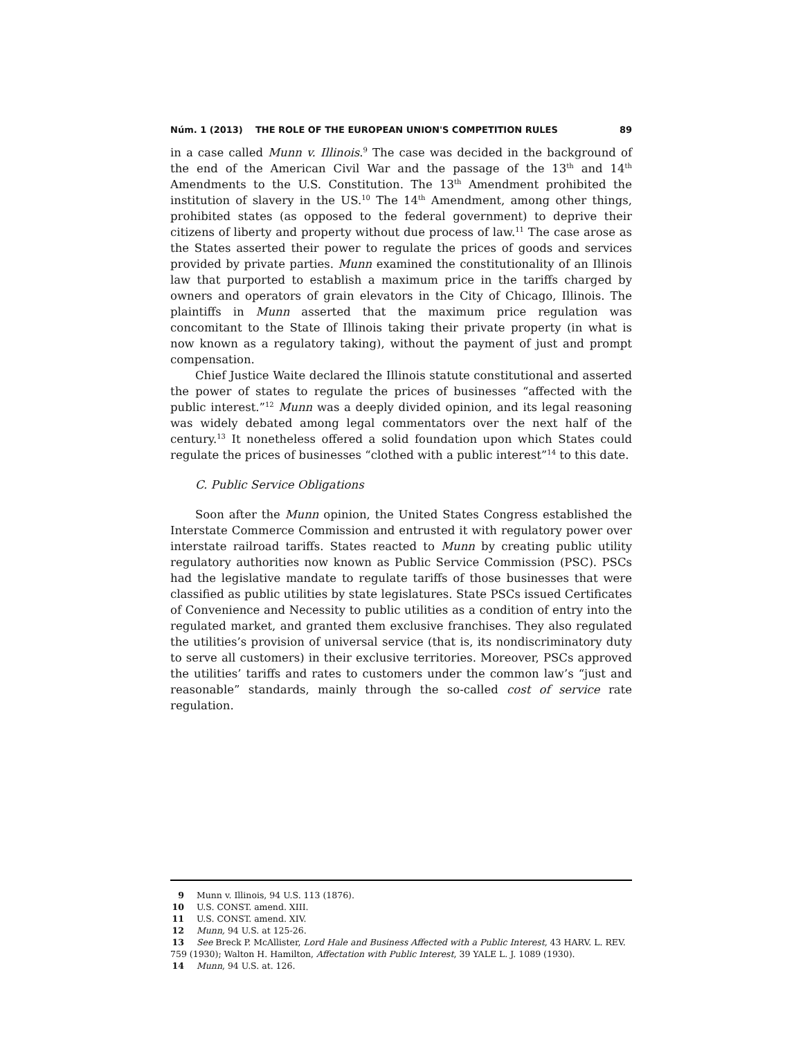Núm. 1 (2013) THE ROLE OF THE EUROPEAN UNION'S COMPETITION RULES 89
in a case called Munn v. Illinois.<sup>9</sup> The case was decided in the background of the end of the American Civil War and the passage of the 13<sup>th</sup> and 14<sup>th</sup> Amendments to the U.S. Constitution. The 13<sup>th</sup> Amendment prohibited the institution of slavery in the US.<sup>10</sup> The 14<sup>th</sup> Amendment, among other things, prohibited states (as opposed to the federal government) to deprive their citizens of liberty and property without due process of law.<sup>11</sup> The case arose as the States asserted their power to regulate the prices of goods and services provided by private parties. Munn examined the constitutionality of an Illinois law that purported to establish a maximum price in the tariffs charged by owners and operators of grain elevators in the City of Chicago, Illinois. The plaintiffs in Munn asserted that the maximum price regulation was concomitant to the State of Illinois taking their private property (in what is now known as a regulatory taking), without the payment of just and prompt compensation.
Chief Justice Waite declared the Illinois statute constitutional and asserted the power of states to regulate the prices of businesses “affected with the public interest.”<sup>12</sup> Munn was a deeply divided opinion, and its legal reasoning was widely debated among legal commentators over the next half of the century.<sup>13</sup> It nonetheless offered a solid foundation upon which States could regulate the prices of businesses “clothed with a public interest”<sup>14</sup> to this date.
C. Public Service Obligations
Soon after the Munn opinion, the United States Congress established the Interstate Commerce Commission and entrusted it with regulatory power over interstate railroad tariffs. States reacted to Munn by creating public utility regulatory authorities now known as Public Service Commission (PSC). PSCs had the legislative mandate to regulate tariffs of those businesses that were classified as public utilities by state legislatures. State PSCs issued Certificates of Convenience and Necessity to public utilities as a condition of entry into the regulated market, and granted them exclusive franchises. They also regulated the utilities’s provision of universal service (that is, its nondiscriminatory duty to serve all customers) in their exclusive territories. Moreover, PSCs approved the utilities’ tariffs and rates to customers under the common law’s “just and reasonable” standards, mainly through the so-called cost of service rate regulation.
9 Munn v. Illinois, 94 U.S. 113 (1876).
10 U.S. CONST. amend. XIII.
11 U.S. CONST. amend. XIV.
12 Munn, 94 U.S. at 125-26.
13 See Breck P. McAllister, Lord Hale and Business Affected with a Public Interest, 43 HARV. L. REV. 759 (1930); Walton H. Hamilton, Affectation with Public Interest, 39 YALE L. J. 1089 (1930).
14 Munn, 94 U.S. at. 126.